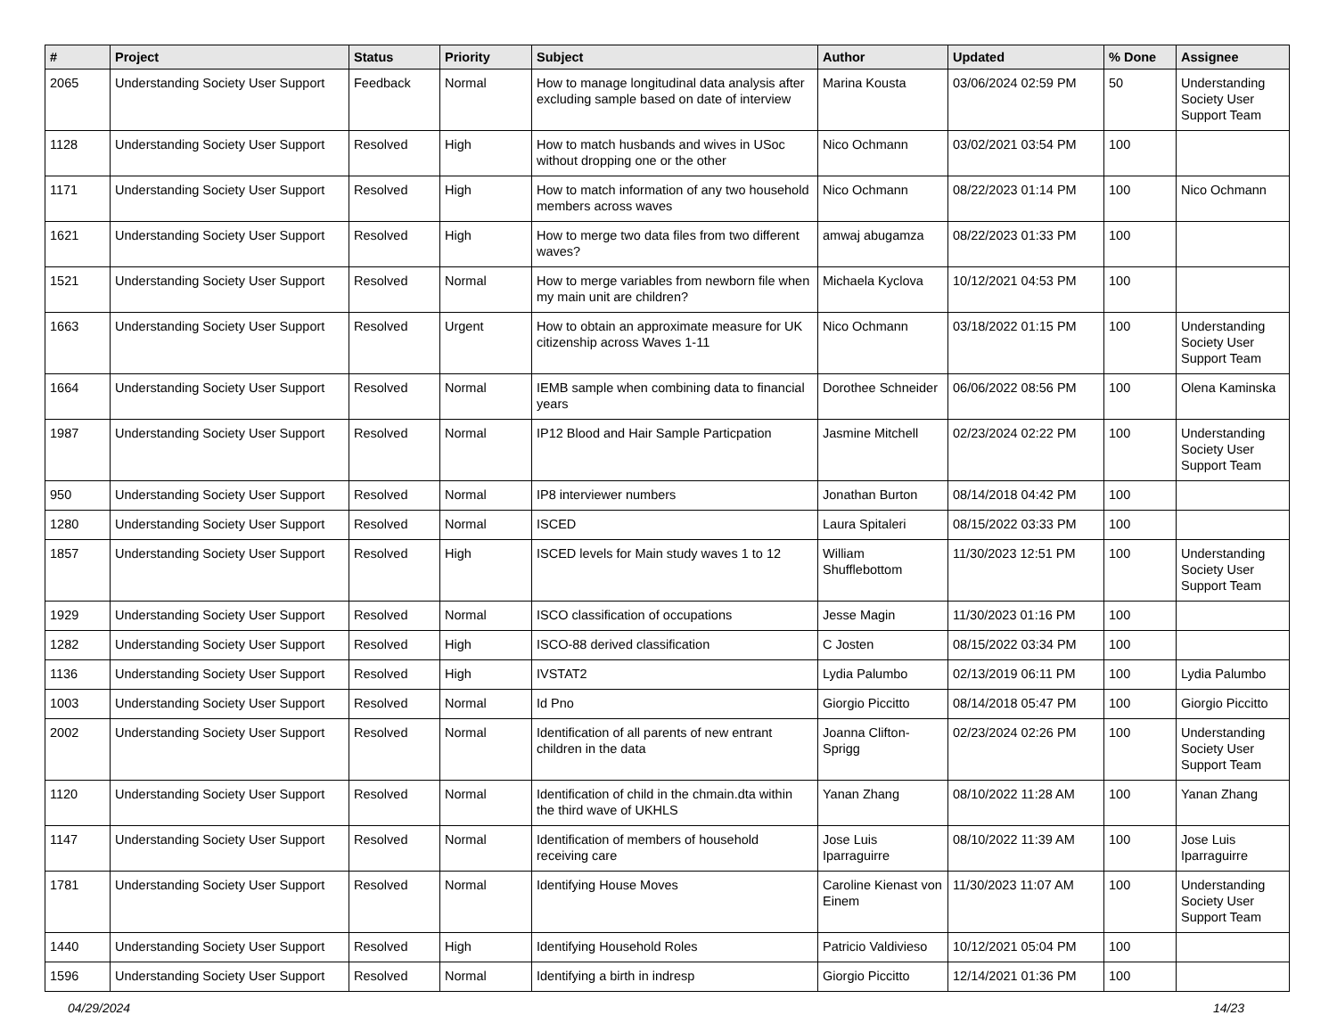| # | Project | Status | Priority | Subject | Author | Updated | % Done | Assignee |
| --- | --- | --- | --- | --- | --- | --- | --- | --- |
| 2065 | Understanding Society User Support | Feedback | Normal | How to manage longitudinal data analysis after excluding sample based on date of interview | Marina Kousta | 03/06/2024 02:59 PM | 50 | Understanding Society User Support Team |
| 1128 | Understanding Society User Support | Resolved | High | How to match husbands and wives in USoc without dropping one or the other | Nico Ochmann | 03/02/2021 03:54 PM | 100 | |
| 1171 | Understanding Society User Support | Resolved | High | How to match information of any two household members across waves | Nico Ochmann | 08/22/2023 01:14 PM | 100 | Nico Ochmann |
| 1621 | Understanding Society User Support | Resolved | High | How to merge two data files from two different waves? | amwaj abugamza | 08/22/2023 01:33 PM | 100 | |
| 1521 | Understanding Society User Support | Resolved | Normal | How to merge variables from newborn file when my main unit are children? | Michaela Kyclova | 10/12/2021 04:53 PM | 100 | |
| 1663 | Understanding Society User Support | Resolved | Urgent | How to obtain an approximate measure for UK citizenship across Waves 1-11 | Nico Ochmann | 03/18/2022 01:15 PM | 100 | Understanding Society User Support Team |
| 1664 | Understanding Society User Support | Resolved | Normal | IEMB sample when combining data to financial years | Dorothee Schneider | 06/06/2022 08:56 PM | 100 | Olena Kaminska |
| 1987 | Understanding Society User Support | Resolved | Normal | IP12 Blood and Hair Sample Particpation | Jasmine Mitchell | 02/23/2024 02:22 PM | 100 | Understanding Society User Support Team |
| 950 | Understanding Society User Support | Resolved | Normal | IP8 interviewer numbers | Jonathan Burton | 08/14/2018 04:42 PM | 100 | |
| 1280 | Understanding Society User Support | Resolved | Normal | ISCED | Laura Spitaleri | 08/15/2022 03:33 PM | 100 | |
| 1857 | Understanding Society User Support | Resolved | High | ISCED levels for Main study waves 1 to 12 | William Shufflebottom | 11/30/2023 12:51 PM | 100 | Understanding Society User Support Team |
| 1929 | Understanding Society User Support | Resolved | Normal | ISCO classification of occupations | Jesse Magin | 11/30/2023 01:16 PM | 100 | |
| 1282 | Understanding Society User Support | Resolved | High | ISCO-88 derived classification | C Josten | 08/15/2022 03:34 PM | 100 | |
| 1136 | Understanding Society User Support | Resolved | High | IVSTAT2 | Lydia Palumbo | 02/13/2019 06:11 PM | 100 | Lydia Palumbo |
| 1003 | Understanding Society User Support | Resolved | Normal | Id Pno | Giorgio Piccitto | 08/14/2018 05:47 PM | 100 | Giorgio Piccitto |
| 2002 | Understanding Society User Support | Resolved | Normal | Identification of all parents of new entrant children in the data | Joanna Clifton-Sprigg | 02/23/2024 02:26 PM | 100 | Understanding Society User Support Team |
| 1120 | Understanding Society User Support | Resolved | Normal | Identification of child in the chmain.dta within the third wave of UKHLS | Yanan Zhang | 08/10/2022 11:28 AM | 100 | Yanan Zhang |
| 1147 | Understanding Society User Support | Resolved | Normal | Identification of members of household receiving care | Jose Luis Iparraguirre | 08/10/2022 11:39 AM | 100 | Jose Luis Iparraguirre |
| 1781 | Understanding Society User Support | Resolved | Normal | Identifying House Moves | Caroline Kienast von Einem | 11/30/2023 11:07 AM | 100 | Understanding Society User Support Team |
| 1440 | Understanding Society User Support | Resolved | High | Identifying Household Roles | Patricio Valdivieso | 10/12/2021 05:04 PM | 100 | |
| 1596 | Understanding Society User Support | Resolved | Normal | Identifying a birth in indresp | Giorgio Piccitto | 12/14/2021 01:36 PM | 100 | |
04/29/2024 14/23